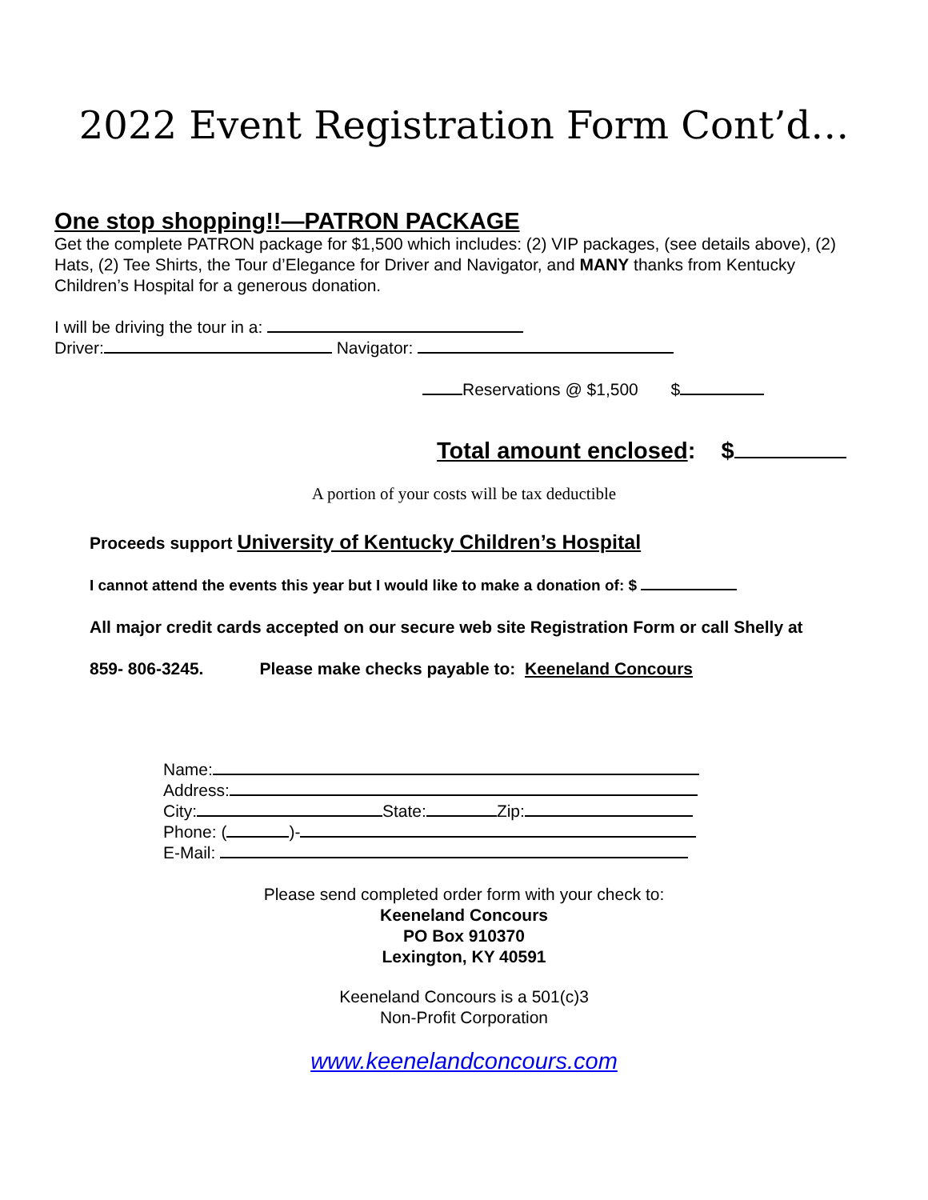2022 Event Registration Form Cont’d…
One stop shopping!!—PATRON PACKAGE
Get the complete PATRON package for $1,500 which includes: (2) VIP packages, (see details above), (2) Hats, (2) Tee Shirts, the Tour d’Elegance for Driver and Navigator, and MANY thanks from Kentucky Children’s Hospital for a generous donation.
I will be driving the tour in a:
Driver: Navigator:
Reservations @ $1,500 $
Total amount enclosed: $
A portion of your costs will be tax deductible
Proceeds support University of Kentucky Children’s Hospital
I cannot attend the events this year but I would like to make a donation of: $
All major credit cards accepted on our secure web site Registration Form or call Shelly at
859- 806-3245. Please make checks payable to: Keeneland Concours
Name:
Address:
City: State: Zip:
Phone: ( )-
E-Mail:
Please send completed order form with your check to:
Keeneland Concours
PO Box 910370
Lexington, KY 40591
Keeneland Concours is a 501(c)3
Non-Profit Corporation
www.keenelandconcours.com